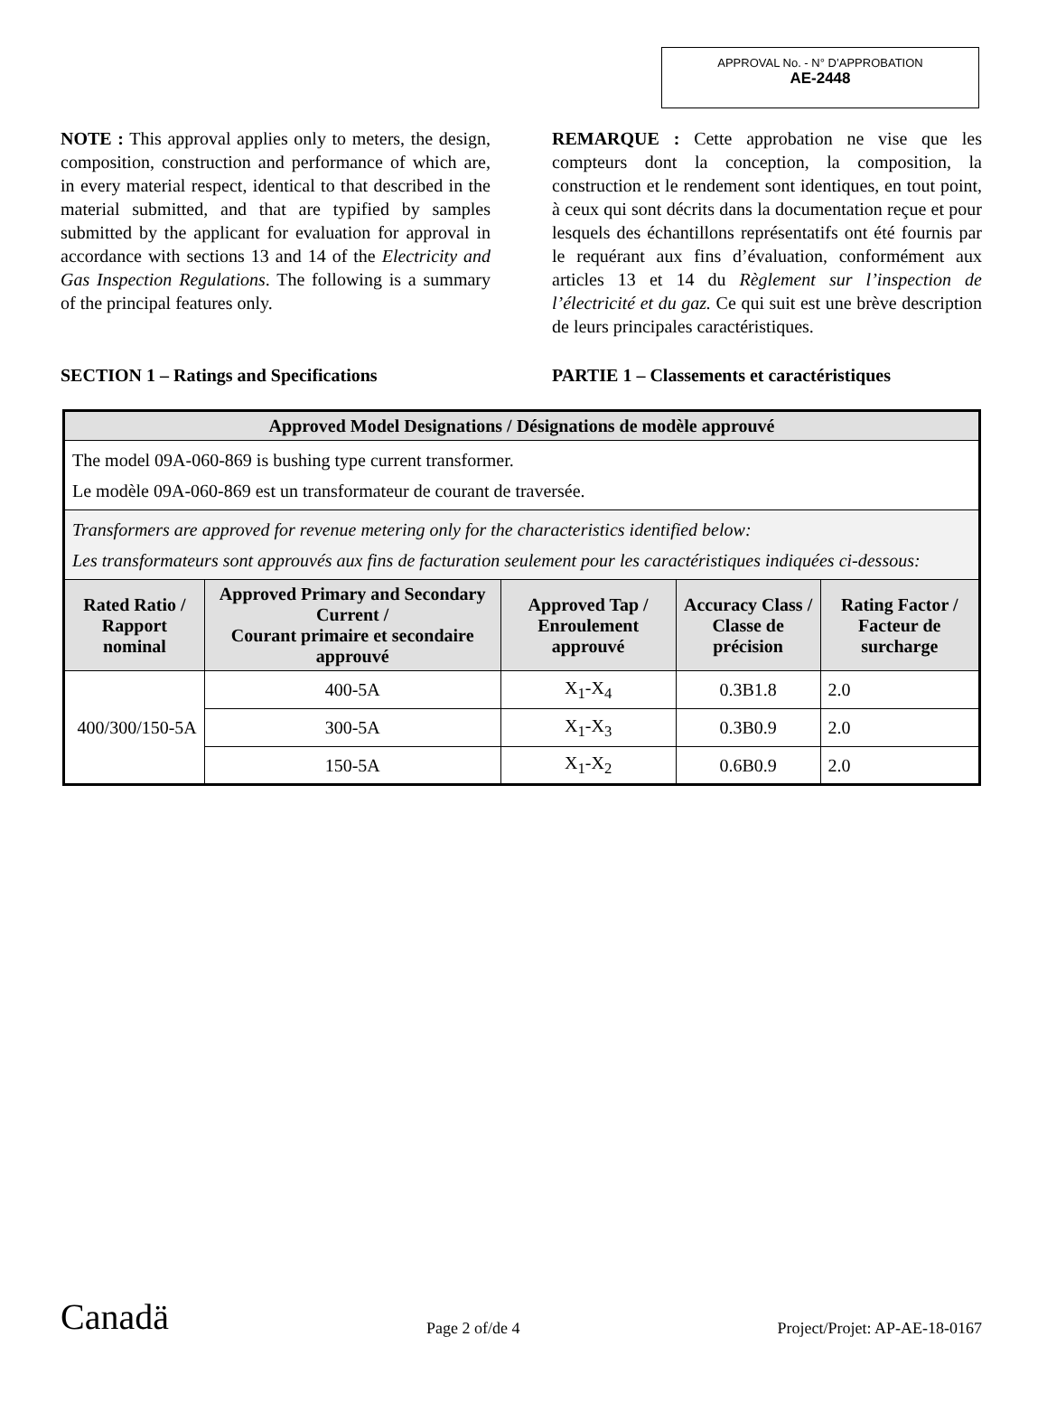APPROVAL No. - N° D’APPROBATION
AE-2448
NOTE : This approval applies only to meters, the design, composition, construction and performance of which are, in every material respect, identical to that described in the material submitted, and that are typified by samples submitted by the applicant for evaluation for approval in accordance with sections 13 and 14 of the Electricity and Gas Inspection Regulations. The following is a summary of the principal features only.
REMARQUE : Cette approbation ne vise que les compteurs dont la conception, la composition, la construction et le rendement sont identiques, en tout point, à ceux qui sont décrits dans la documentation reçue et pour lesquels des échantillons représentatifs ont été fournis par le requérant aux fins d’évaluation, conformément aux articles 13 et 14 du Règlement sur l’inspection de l’électricité et du gaz. Ce qui suit est une brève description de leurs principales caractéristiques.
SECTION 1 – Ratings and Specifications
PARTIE 1 – Classements et caractéristiques
| Approved Model Designations / Désignations de modèle approuvé | | | | |
| --- | --- | --- | --- | --- |
| The model 09A-060-869 is bushing type current transformer. Le modèle 09A-060-869 est un transformateur de courant de traversée. | | | | |
| Transformers are approved for revenue metering only for the characteristics identified below: Les transformateurs sont approuvés aux fins de facturation seulement pour les caractéristiques indiquées ci-dessous: | | | | |
| Rated Ratio / Rapport nominal | Approved Primary and Secondary Current / Courant primaire et secondaire approuvé | Approved Tap / Enroulement approuvé | Accuracy Class / Classe de précision | Rating Factor / Facteur de surcharge |
| 400/300/150-5A | 400-5A | X<sub>1</sub>-X<sub>4</sub> | 0.3B1.8 | 2.0 |
| | 300-5A | X<sub>1</sub>-X<sub>3</sub> | 0.3B0.9 | 2.0 |
| | 150-5A | X<sub>1</sub>-X<sub>2</sub> | 0.6B0.9 | 2.0 |
Canadä Page 2 of/de 4 Project/Projet: AP-AE-18-0167